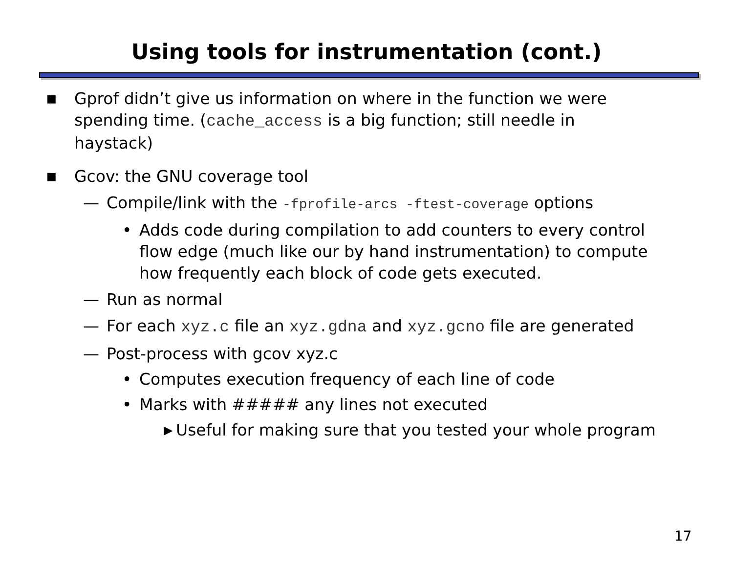Using tools for instrumentation (cont.)
■ Gprof didn’t give us information on where in the function we were spending time. (cache_access is a big function; still needle in haystack)
■ Gcov: the GNU coverage tool
— Compile/link with the -fprofile-arcs -ftest-coverage options
• Adds code during compilation to add counters to every control flow edge (much like our by hand instrumentation) to compute how frequently each block of code gets executed.
— Run as normal
— For each xyz.c file an xyz.gdna and xyz.gcno file are generated
— Post-process with gcov xyz.c
• Computes execution frequency of each line of code
• Marks with ##### any lines not executed
▶ Useful for making sure that you tested your whole program
17